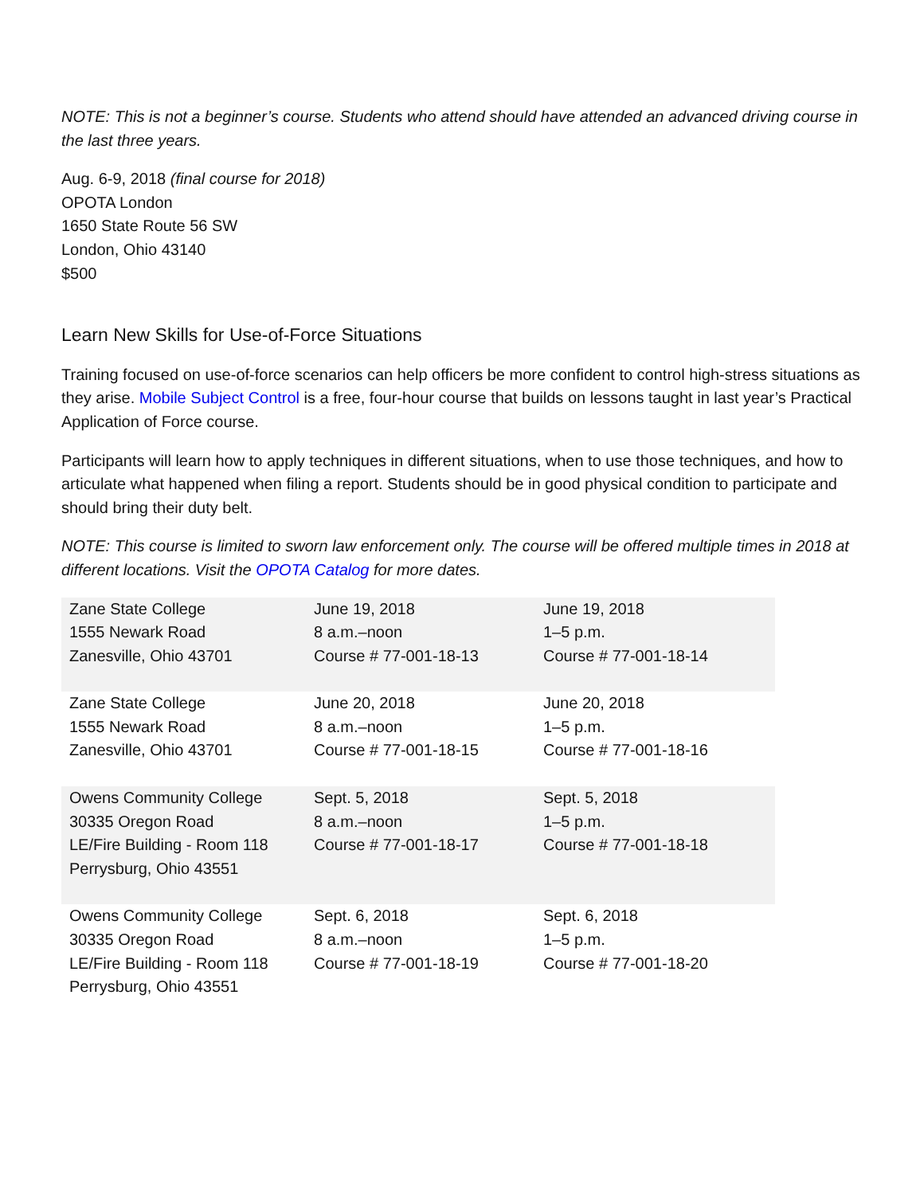NOTE: This is not a beginner’s course. Students who attend should have attended an advanced driving course in the last three years.
Aug. 6-9, 2018 (final course for 2018)
OPOTA London
1650 State Route 56 SW
London, Ohio 43140
$500
Learn New Skills for Use-of-Force Situations
Training focused on use-of-force scenarios can help officers be more confident to control high-stress situations as they arise. Mobile Subject Control is a free, four-hour course that builds on lessons taught in last year’s Practical Application of Force course.
Participants will learn how to apply techniques in different situations, when to use those techniques, and how to articulate what happened when filing a report. Students should be in good physical condition to participate and should bring their duty belt.
NOTE: This course is limited to sworn law enforcement only. The course will be offered multiple times in 2018 at different locations. Visit the OPOTA Catalog for more dates.
| Zane State College 1555 Newark Road Zanesville, Ohio 43701 | June 19, 2018 8 a.m.–noon Course # 77-001-18-13 | June 19, 2018 1–5 p.m. Course # 77-001-18-14 |
| Zane State College 1555 Newark Road Zanesville, Ohio 43701 | June 20, 2018 8 a.m.–noon Course # 77-001-18-15 | June 20, 2018 1–5 p.m. Course # 77-001-18-16 |
| Owens Community College 30335 Oregon Road LE/Fire Building - Room 118 Perrysburg, Ohio 43551 | Sept. 5, 2018 8 a.m.–noon Course # 77-001-18-17 | Sept. 5, 2018 1–5 p.m. Course # 77-001-18-18 |
| Owens Community College 30335 Oregon Road LE/Fire Building - Room 118 Perrysburg, Ohio 43551 | Sept. 6, 2018 8 a.m.–noon Course # 77-001-18-19 | Sept. 6, 2018 1–5 p.m. Course # 77-001-18-20 |